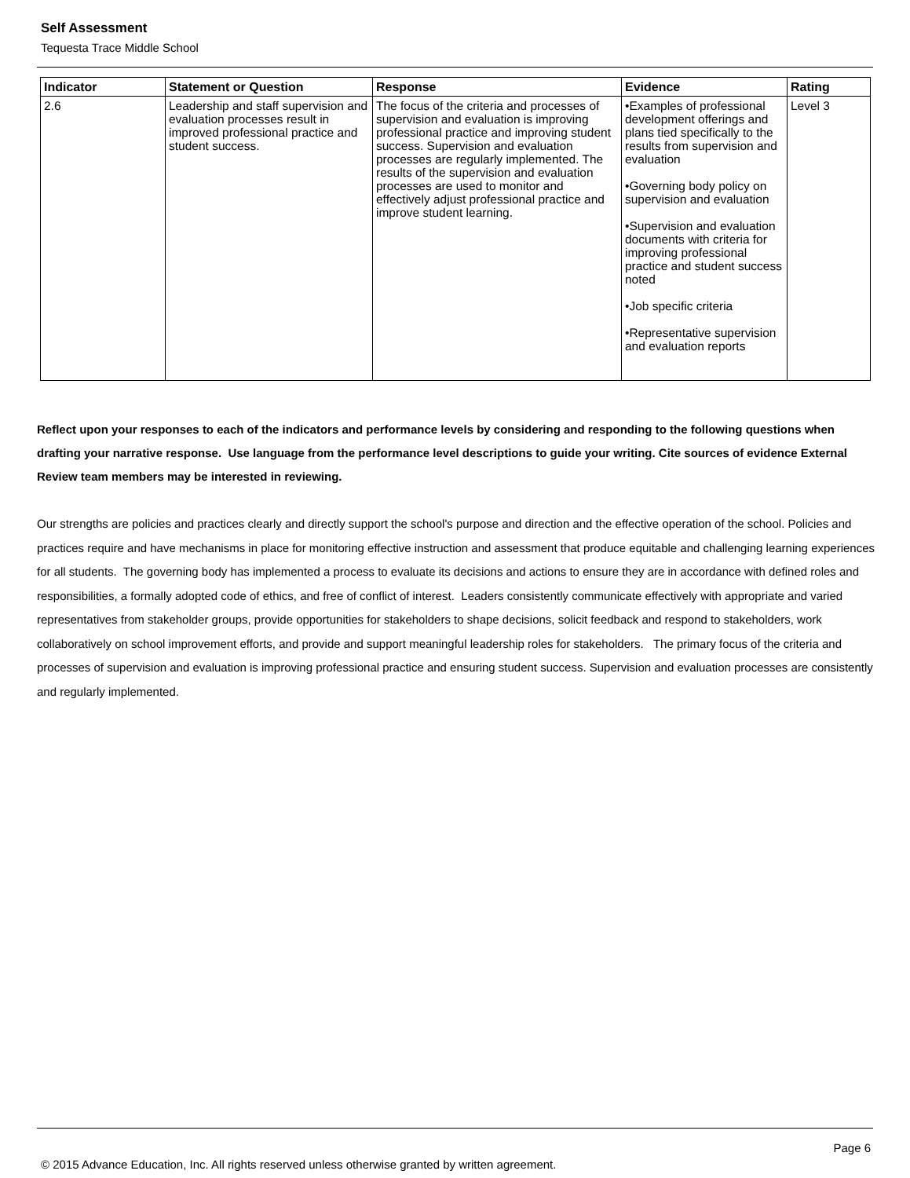Self Assessment
Tequesta Trace Middle School
| Indicator | Statement or Question | Response | Evidence | Rating |
| --- | --- | --- | --- | --- |
| 2.6 | Leadership and staff supervision and evaluation processes result in improved professional practice and student success. | The focus of the criteria and processes of supervision and evaluation is improving professional practice and improving student success. Supervision and evaluation processes are regularly implemented. The results of the supervision and evaluation processes are used to monitor and effectively adjust professional practice and improve student learning. | •Examples of professional development offerings and plans tied specifically to the results from supervision and evaluation •Governing body policy on supervision and evaluation •Supervision and evaluation documents with criteria for improving professional practice and student success noted •Job specific criteria •Representative supervision and evaluation reports | Level 3 |
Reflect upon your responses to each of the indicators and performance levels by considering and responding to the following questions when drafting your narrative response. Use language from the performance level descriptions to guide your writing. Cite sources of evidence External Review team members may be interested in reviewing.
Our strengths are policies and practices clearly and directly support the school's purpose and direction and the effective operation of the school. Policies and practices require and have mechanisms in place for monitoring effective instruction and assessment that produce equitable and challenging learning experiences for all students. The governing body has implemented a process to evaluate its decisions and actions to ensure they are in accordance with defined roles and responsibilities, a formally adopted code of ethics, and free of conflict of interest. Leaders consistently communicate effectively with appropriate and varied representatives from stakeholder groups, provide opportunities for stakeholders to shape decisions, solicit feedback and respond to stakeholders, work collaboratively on school improvement efforts, and provide and support meaningful leadership roles for stakeholders. The primary focus of the criteria and processes of supervision and evaluation is improving professional practice and ensuring student success. Supervision and evaluation processes are consistently and regularly implemented.
Page 6
© 2015 Advance Education, Inc. All rights reserved unless otherwise granted by written agreement.